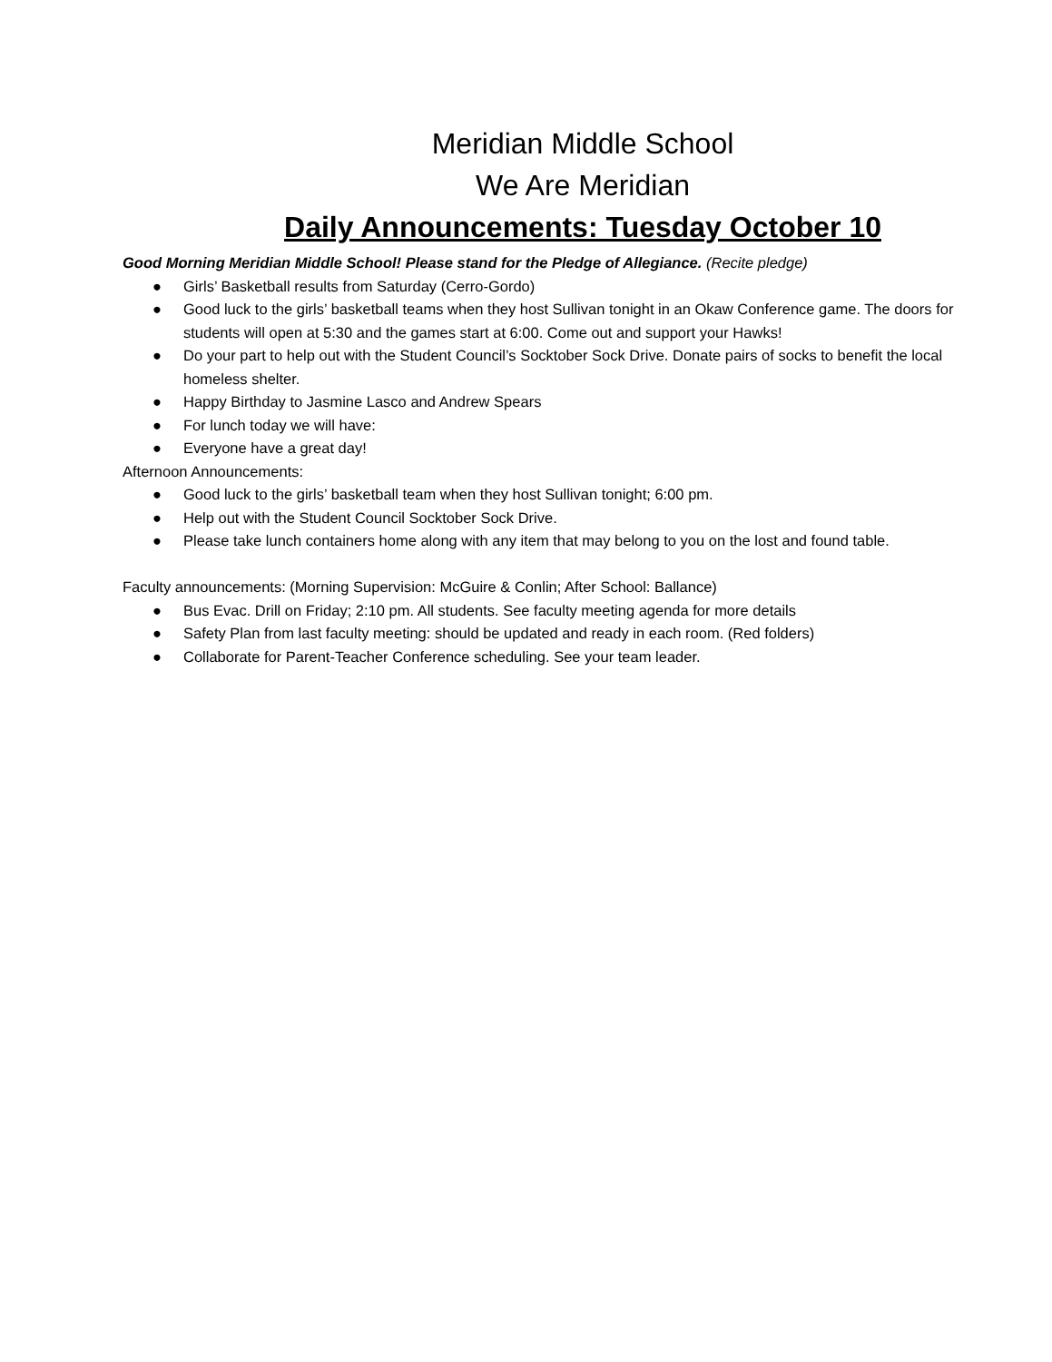Meridian Middle School
We Are Meridian
Daily Announcements: Tuesday October 10
Good Morning Meridian Middle School! Please stand for the Pledge of Allegiance. (Recite pledge)
● Girls’ Basketball results from Saturday (Cerro-Gordo)
● Good luck to the girls’ basketball teams when they host Sullivan tonight in an Okaw Conference game. The doors for students will open at 5:30 and the games start at 6:00. Come out and support your Hawks!
● Do your part to help out with the Student Council’s Socktober Sock Drive. Donate pairs of socks to benefit the local homeless shelter.
● Happy Birthday to Jasmine Lasco and Andrew Spears
● For lunch today we will have:
● Everyone have a great day!
Afternoon Announcements:
● Good luck to the girls’ basketball team when they host Sullivan tonight; 6:00 pm.
● Help out with the Student Council Socktober Sock Drive.
● Please take lunch containers home along with any item that may belong to you on the lost and found table.
Faculty announcements: (Morning Supervision: McGuire & Conlin; After School: Ballance)
● Bus Evac. Drill on Friday; 2:10 pm. All students. See faculty meeting agenda for more details
● Safety Plan from last faculty meeting: should be updated and ready in each room. (Red folders)
● Collaborate for Parent-Teacher Conference scheduling. See your team leader.